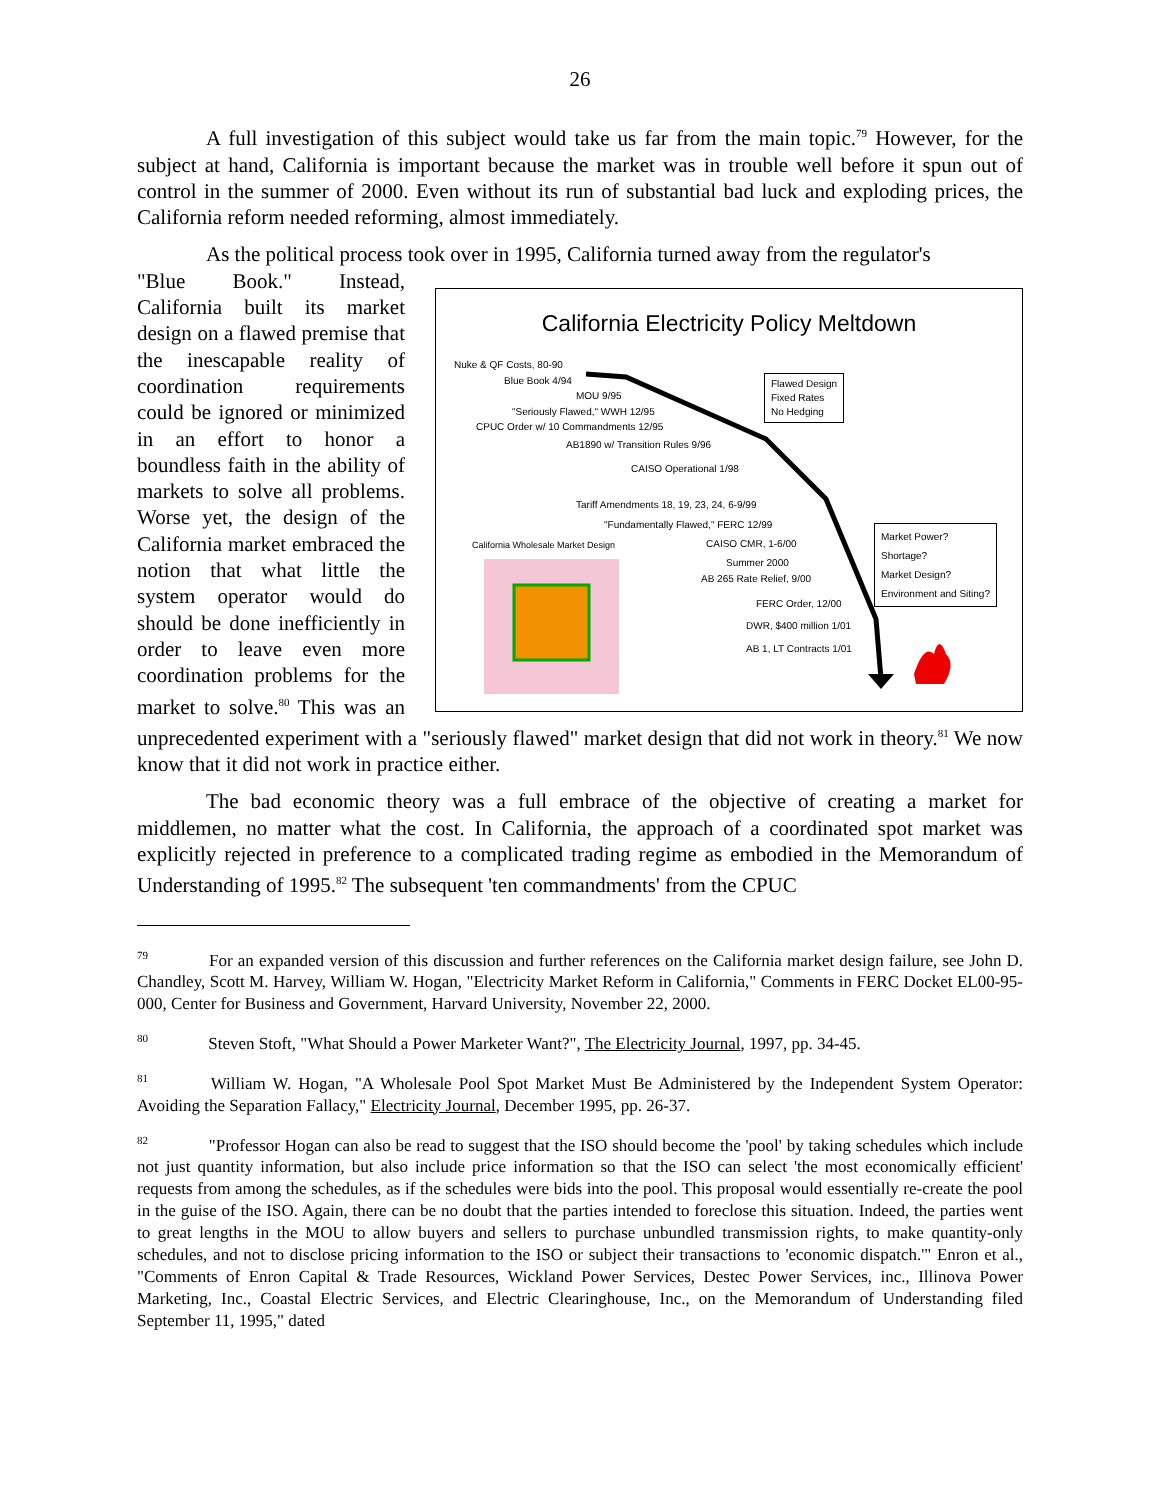26
A full investigation of this subject would take us far from the main topic.<sup>79</sup> However, for the subject at hand, California is important because the market was in trouble well before it spun out of control in the summer of 2000. Even without its run of substantial bad luck and exploding prices, the California reform needed reforming, almost immediately.
As the political process took over in 1995, California turned away from the regulator's
California Electricity Policy Meltdown
Nuke & QF Costs, 80-90
Blue Book 4/94
MOU 9/95
"Seriously Flawed," WWH 12/95
CPUC Order w/ 10 Commandments 12/95
AB1890 w/ Transition Rules 9/96
CAISO Operational 1/98
Tariff Amendments 18, 19, 23, 24, 6-9/99
"Fundamentally Flawed," FERC 12/99
California Wholesale Market Design CAISO CMR, 1-6/00
Summer 2000
AB 265 Rate Relief, 9/00
FERC Order, 12/00
DWR, $400 million 1/01
AB 1, LT Contracts 1/01
Flawed Design
Fixed Rates
No Hedging
Market Power?
Shortage?
Market Design?
Environment and Siting?
"Blue Book." Instead, California built its market design on a flawed premise that the inescapable reality of coordination requirements could be ignored or minimized in an effort to honor a boundless faith in the ability of markets to solve all problems. Worse yet, the design of the California market embraced the notion that what little the system operator would do should be done inefficiently in order to leave even more coordination problems for the market to solve.<sup>80</sup> This was an unprecedented experiment with a "seriously flawed" market design that did not work in theory.<sup>81</sup> We now know that it did not work in practice either.
The bad economic theory was a full embrace of the objective of creating a market for middlemen, no matter what the cost. In California, the approach of a coordinated spot market was explicitly rejected in preference to a complicated trading regime as embodied in the Memorandum of Understanding of 1995.<sup>82</sup> The subsequent 'ten commandments' from the CPUC
<sup>79</sup> For an expanded version of this discussion and further references on the California market design failure, see John D. Chandley, Scott M. Harvey, William W. Hogan, "Electricity Market Reform in California," Comments in FERC Docket EL00-95-000, Center for Business and Government, Harvard University, November 22, 2000.
<sup>80</sup> Steven Stoft, "What Should a Power Marketer Want?", The Electricity Journal, 1997, pp. 34-45.
<sup>81</sup> William W. Hogan, "A Wholesale Pool Spot Market Must Be Administered by the Independent System Operator: Avoiding the Separation Fallacy," Electricity Journal, December 1995, pp. 26-37.
<sup>82</sup> "Professor Hogan can also be read to suggest that the ISO should become the 'pool' by taking schedules which include not just quantity information, but also include price information so that the ISO can select 'the most economically efficient' requests from among the schedules, as if the schedules were bids into the pool. This proposal would essentially re-create the pool in the guise of the ISO. Again, there can be no doubt that the parties intended to foreclose this situation. Indeed, the parties went to great lengths in the MOU to allow buyers and sellers to purchase unbundled transmission rights, to make quantity-only schedules, and not to disclose pricing information to the ISO or subject their transactions to 'economic dispatch.'" Enron et al., "Comments of Enron Capital & Trade Resources, Wickland Power Services, Destec Power Services, inc., Illinova Power Marketing, Inc., Coastal Electric Services, and Electric Clearinghouse, Inc., on the Memorandum of Understanding filed September 11, 1995," dated